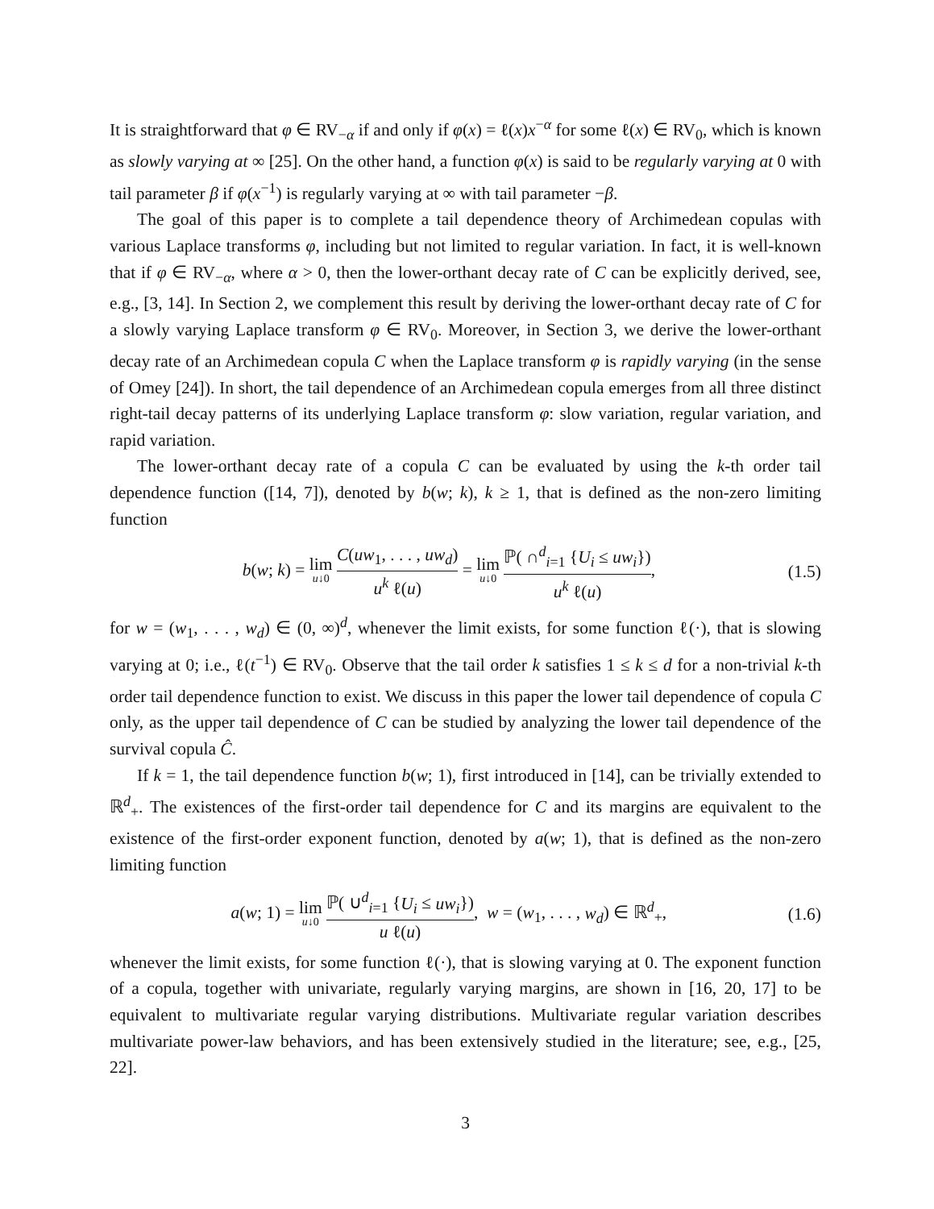It is straightforward that φ ∈ RV<sub>−α</sub> if and only if φ(x) = ℓ(x)x<sup>−α</sup> for some ℓ(x) ∈ RV<sub>0</sub>, which is known as slowly varying at ∞ [25]. On the other hand, a function φ(x) is said to be regularly varying at 0 with tail parameter β if φ(x<sup>−1</sup>) is regularly varying at ∞ with tail parameter −β.
The goal of this paper is to complete a tail dependence theory of Archimedean copulas with various Laplace transforms φ, including but not limited to regular variation. In fact, it is well-known that if φ ∈ RV<sub>−α</sub>, where α > 0, then the lower-orthant decay rate of C can be explicitly derived, see, e.g., [3, 14]. In Section 2, we complement this result by deriving the lower-orthant decay rate of C for a slowly varying Laplace transform φ ∈ RV<sub>0</sub>. Moreover, in Section 3, we derive the lower-orthant decay rate of an Archimedean copula C when the Laplace transform φ is rapidly varying (in the sense of Omey [24]). In short, the tail dependence of an Archimedean copula emerges from all three distinct right-tail decay patterns of its underlying Laplace transform φ: slow variation, regular variation, and rapid variation.
The lower-orthant decay rate of a copula C can be evaluated by using the k-th order tail dependence function ([14, 7]), denoted by b(w; k), k ≥ 1, that is defined as the non-zero limiting function
b(w; k) = lim u↓0 C(uw<sub>1</sub>, . . . , uw<sub>d</sub>) u<sup>k</sup> ℓ(u) = lim u↓0 ℙ( ∩<sup>d</sup><sub>i=1</sub> {U<sub>i</sub> ≤ uw<sub>i</sub>}) u<sup>k</sup> ℓ(u),
(1.5)
for w = (w<sub>1</sub>, . . . , w<sub>d</sub>) ∈ (0, ∞)<sup>d</sup>, whenever the limit exists, for some function ℓ(·), that is slowing varying at 0; i.e., ℓ(t<sup>−1</sup>) ∈ RV<sub>0</sub>. Observe that the tail order k satisfies 1 ≤ k ≤ d for a non-trivial k-th order tail dependence function to exist. We discuss in this paper the lower tail dependence of copula C only, as the upper tail dependence of C can be studied by analyzing the lower tail dependence of the survival copula Ĉ.
If k = 1, the tail dependence function b(w; 1), first introduced in [14], can be trivially extended to ℝ<sup>d</sup><sub>+</sub>. The existences of the first-order tail dependence for C and its margins are equivalent to the existence of the first-order exponent function, denoted by a(w; 1), that is defined as the non-zero limiting function
a(w; 1) = lim u↓0 ℙ( ∪<sup>d</sup><sub>i=1</sub> {U<sub>i</sub> ≤ uw<sub>i</sub>}) u ℓ(u), w = (w<sub>1</sub>, . . . , w<sub>d</sub>) ∈ ℝ<sup>d</sup><sub>+</sub>,
(1.6)
whenever the limit exists, for some function ℓ(·), that is slowing varying at 0. The exponent function of a copula, together with univariate, regularly varying margins, are shown in [16, 20, 17] to be equivalent to multivariate regular varying distributions. Multivariate regular variation describes multivariate power-law behaviors, and has been extensively studied in the literature; see, e.g., [25, 22].
3